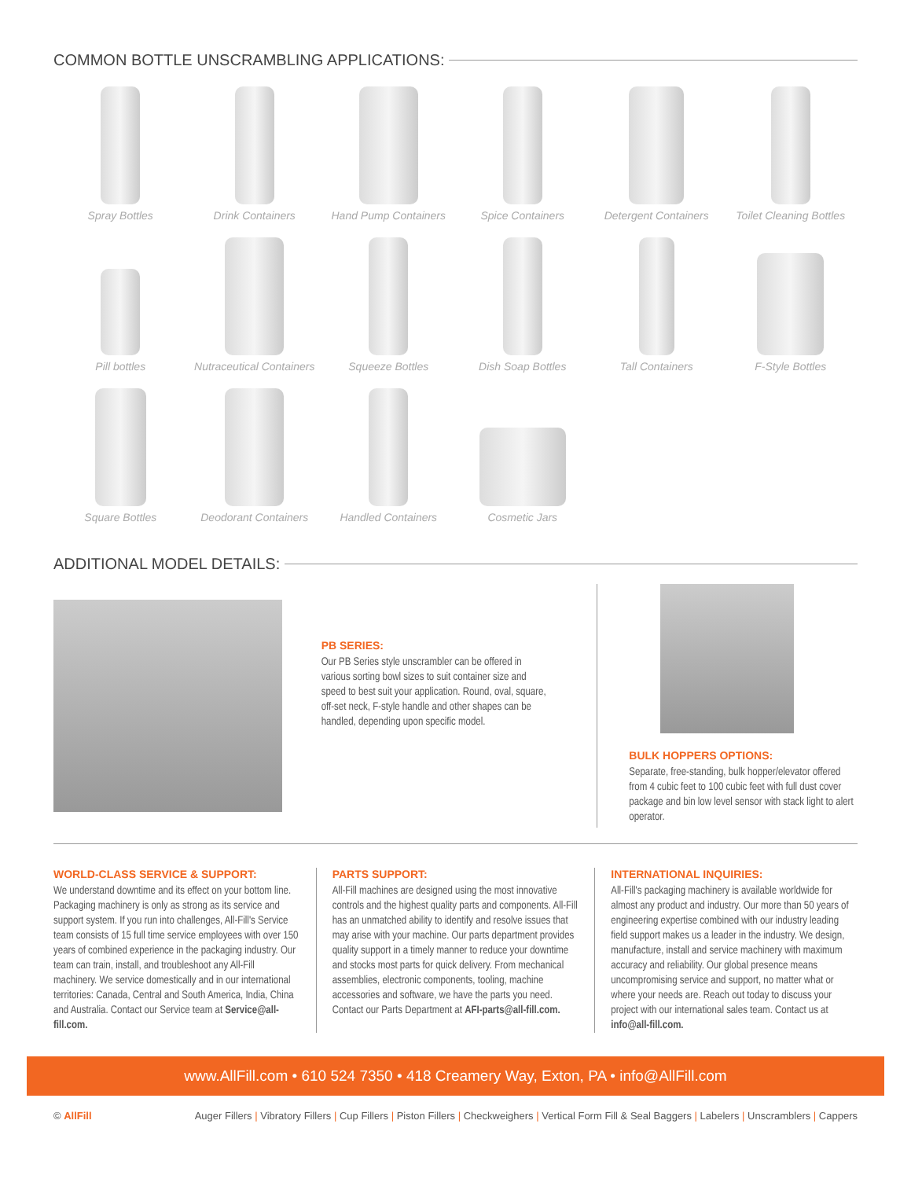COMMON BOTTLE UNSCRAMBLING APPLICATIONS:
Spray Bottles
Drink Containers
Hand Pump Containers
Spice Containers
Detergent Containers
Toilet Cleaning Bottles
Pill bottles
Nutraceutical Containers
Squeeze Bottles
Dish Soap Bottles
Tall Containers
F-Style Bottles
Square Bottles
Deodorant Containers
Handled Containers
Cosmetic Jars
ADDITIONAL MODEL DETAILS:
PB SERIES:
Our PB Series style unscrambler can be offered in various sorting bowl sizes to suit container size and speed to best suit your application. Round, oval, square, off-set neck, F-style handle and other shapes can be handled, depending upon specific model.
BULK HOPPERS OPTIONS:
Separate, free-standing, bulk hopper/elevator offered from 4 cubic feet to 100 cubic feet with full dust cover package and bin low level sensor with stack light to alert operator.
WORLD-CLASS SERVICE & SUPPORT:
We understand downtime and its effect on your bottom line. Packaging machinery is only as strong as its service and support system. If you run into challenges, All-Fill's Service team consists of 15 full time service employees with over 150 years of combined experience in the packaging industry. Our team can train, install, and troubleshoot any All-Fill machinery. We service domestically and in our international territories: Canada, Central and South America, India, China and Australia. Contact our Service team at Service@all-fill.com.
PARTS SUPPORT:
All-Fill machines are designed using the most innovative controls and the highest quality parts and components. All-Fill has an unmatched ability to identify and resolve issues that may arise with your machine. Our parts department provides quality support in a timely manner to reduce your downtime and stocks most parts for quick delivery. From mechanical assemblies, electronic components, tooling, machine accessories and software, we have the parts you need. Contact our Parts Department at AFI-parts@all-fill.com.
INTERNATIONAL INQUIRIES:
All-Fill's packaging machinery is available worldwide for almost any product and industry. Our more than 50 years of engineering expertise combined with our industry leading field support makes us a leader in the industry. We design, manufacture, install and service machinery with maximum accuracy and reliability. Our global presence means uncompromising service and support, no matter what or where your needs are. Reach out today to discuss your project with our international sales team. Contact us at info@all-fill.com.
www.AllFill.com • 610 524 7350 • 418 Creamery Way, Exton, PA • info@AllFill.com
© AllFill Auger Fillers | Vibratory Fillers | Cup Fillers | Piston Fillers | Checkweighers | Vertical Form Fill & Seal Baggers | Labelers | Unscramblers | Cappers